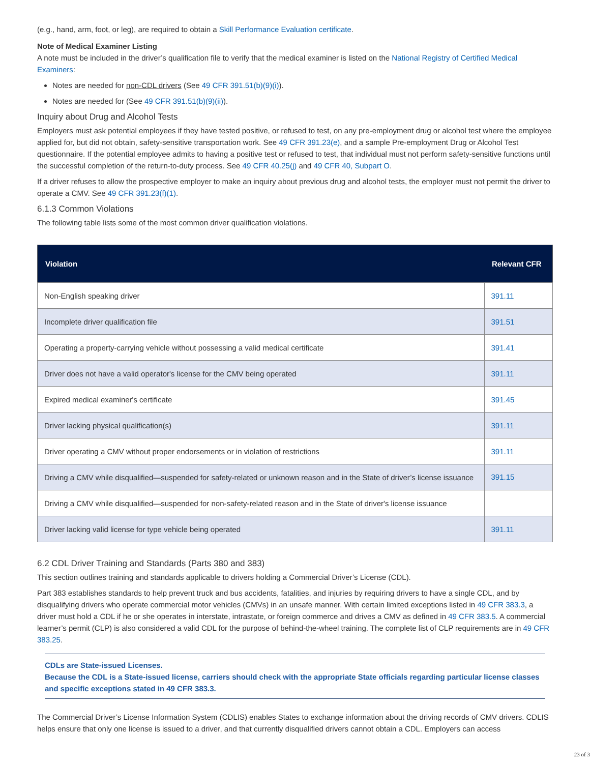(e.g., hand, arm, foot, or leg), are required to obtain a Skill Performance Evaluation certificate.
Note of Medical Examiner Listing
A note must be included in the driver’s qualification file to verify that the medical examiner is listed on the National Registry of Certified Medical Examiners:
Notes are needed for non-CDL drivers (See 49 CFR 391.51(b)(9)(i)).
Notes are needed for (See 49 CFR 391.51(b)(9)(ii)).
Inquiry about Drug and Alcohol Tests
Employers must ask potential employees if they have tested positive, or refused to test, on any pre-employment drug or alcohol test where the employee applied for, but did not obtain, safety-sensitive transportation work. See 49 CFR 391.23(e), and a sample Pre-employment Drug or Alcohol Test questionnaire. If the potential employee admits to having a positive test or refused to test, that individual must not perform safety-sensitive functions until the successful completion of the return-to-duty process. See 49 CFR 40.25(j) and 49 CFR 40, Subpart O.
If a driver refuses to allow the prospective employer to make an inquiry about previous drug and alcohol tests, the employer must not permit the driver to operate a CMV. See 49 CFR 391.23(f)(1).
6.1.3 Common Violations
The following table lists some of the most common driver qualification violations.
| Violation | Relevant CFR |
| --- | --- |
| Non-English speaking driver | 391.11 |
| Incomplete driver qualification file | 391.51 |
| Operating a property-carrying vehicle without possessing a valid medical certificate | 391.41 |
| Driver does not have a valid operator's license for the CMV being operated | 391.11 |
| Expired medical examiner's certificate | 391.45 |
| Driver lacking physical qualification(s) | 391.11 |
| Driver operating a CMV without proper endorsements or in violation of restrictions | 391.11 |
| Driving a CMV while disqualified—suspended for safety-related or unknown reason and in the State of driver’s license issuance | 391.15 |
| Driving a CMV while disqualified—suspended for non-safety-related reason and in the State of driver's license issuance | |
| Driver lacking valid license for type vehicle being operated | 391.11 |
6.2 CDL Driver Training and Standards (Parts 380 and 383)
This section outlines training and standards applicable to drivers holding a Commercial Driver’s License (CDL).
Part 383 establishes standards to help prevent truck and bus accidents, fatalities, and injuries by requiring drivers to have a single CDL, and by disqualifying drivers who operate commercial motor vehicles (CMVs) in an unsafe manner. With certain limited exceptions listed in 49 CFR 383.3, a driver must hold a CDL if he or she operates in interstate, intrastate, or foreign commerce and drives a CMV as defined in 49 CFR 383.5. A commercial learner’s permit (CLP) is also considered a valid CDL for the purpose of behind-the-wheel training. The complete list of CLP requirements are in 49 CFR 383.25.
CDLs are State-issued Licenses.
Because the CDL is a State-issued license, carriers should check with the appropriate State officials regarding particular license classes and specific exceptions stated in 49 CFR 383.3.
The Commercial Driver’s License Information System (CDLIS) enables States to exchange information about the driving records of CMV drivers. CDLIS helps ensure that only one license is issued to a driver, and that currently disqualified drivers cannot obtain a CDL. Employers can access
23 of 3